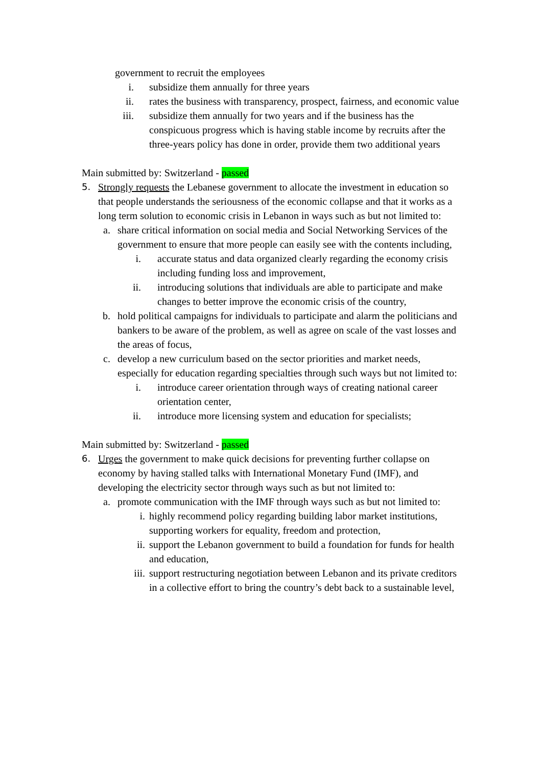government to recruit the employees
i. subsidize them annually for three years
ii. rates the business with transparency, prospect, fairness, and economic value
iii. subsidize them annually for two years and if the business has the conspicuous progress which is having stable income by recruits after the three-years policy has done in order, provide them two additional years
Main submitted by: Switzerland - passed
5. Strongly requests the Lebanese government to allocate the investment in education so that people understands the seriousness of the economic collapse and that it works as a long term solution to economic crisis in Lebanon in ways such as but not limited to:
a. share critical information on social media and Social Networking Services of the government to ensure that more people can easily see with the contents including,
i. accurate status and data organized clearly regarding the economy crisis including funding loss and improvement,
ii. introducing solutions that individuals are able to participate and make changes to better improve the economic crisis of the country,
b. hold political campaigns for individuals to participate and alarm the politicians and bankers to be aware of the problem, as well as agree on scale of the vast losses and the areas of focus,
c. develop a new curriculum based on the sector priorities and market needs, especially for education regarding specialties through such ways but not limited to:
i. introduce career orientation through ways of creating national career orientation center,
ii. introduce more licensing system and education for specialists;
Main submitted by: Switzerland - passed
6. Urges the government to make quick decisions for preventing further collapse on economy by having stalled talks with International Monetary Fund (IMF), and developing the electricity sector through ways such as but not limited to:
a. promote communication with the IMF through ways such as but not limited to:
i. highly recommend policy regarding building labor market institutions, supporting workers for equality, freedom and protection,
ii. support the Lebanon government to build a foundation for funds for health and education,
iii. support restructuring negotiation between Lebanon and its private creditors in a collective effort to bring the country’s debt back to a sustainable level,